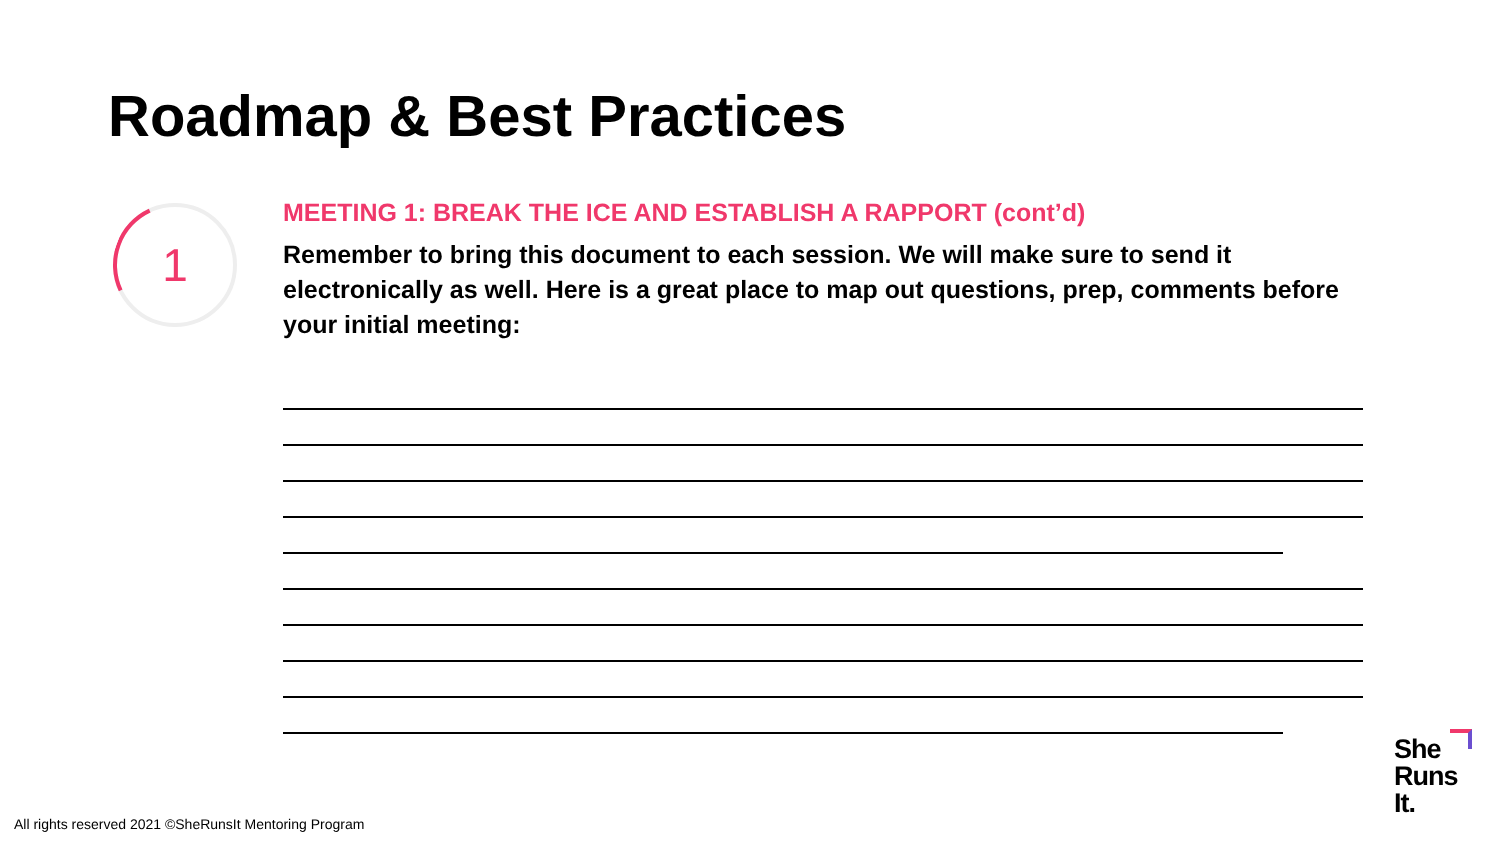Roadmap & Best Practices
1
MEETING 1: BREAK THE ICE AND ESTABLISH A RAPPORT (cont’d)
Remember to bring this document to each session. We will make sure to send it electronically as well. Here is a great place to map out questions, prep, comments before your initial meeting:
All rights reserved 2021 ©SheRunsIt Mentoring Program
She
Runs
It.